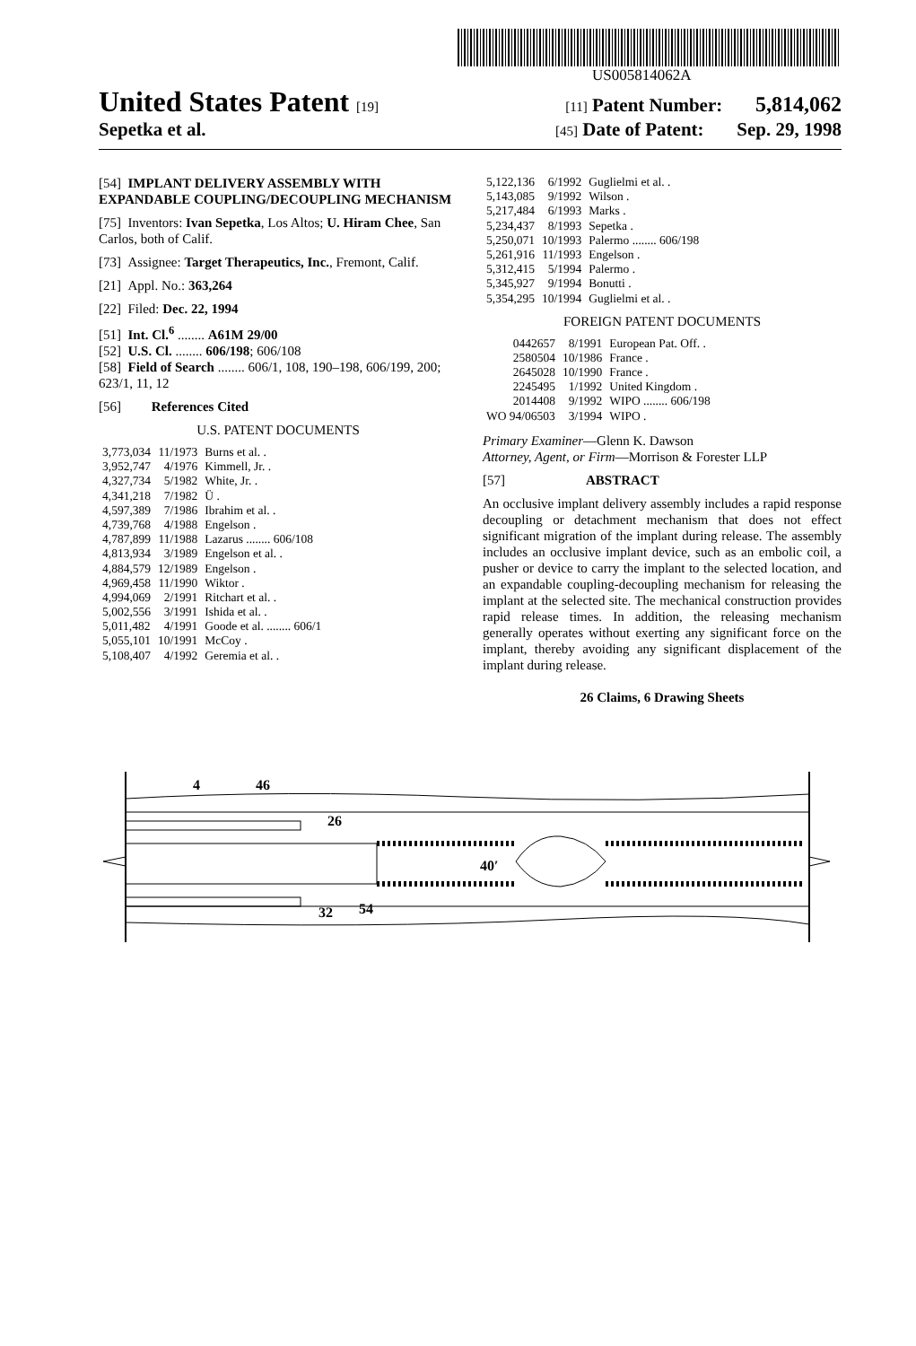US005814062A
United States Patent [19] [11] Patent Number: 5,814,062
Sepetka et al. [45] Date of Patent: Sep. 29, 1998
[54] IMPLANT DELIVERY ASSEMBLY WITH EXPANDABLE COUPLING/DECOUPLING MECHANISM
[75] Inventors: Ivan Sepetka, Los Altos; U. Hiram Chee, San Carlos, both of Calif.
[73] Assignee: Target Therapeutics, Inc., Fremont, Calif.
[21] Appl. No.: 363,264
[22] Filed: Dec. 22, 1994
[51] Int. Cl.<sup>6</sup> ........ A61M 29/00
[52] U.S. Cl. ........ 606/198; 606/108
[58] Field of Search ........ 606/1, 108, 190–198, 606/199, 200; 623/1, 11, 12
[56] References Cited
U.S. PATENT DOCUMENTS
| 3,773,034 | 11/1973 | Burns et al. . |
| 3,952,747 | 4/1976 | Kimmell, Jr. . |
| 4,327,734 | 5/1982 | White, Jr. . |
| 4,341,218 | 7/1982 | Ü . |
| 4,597,389 | 7/1986 | Ibrahim et al. . |
| 4,739,768 | 4/1988 | Engelson . |
| 4,787,899 | 11/1988 | Lazarus ........ 606/108 |
| 4,813,934 | 3/1989 | Engelson et al. . |
| 4,884,579 | 12/1989 | Engelson . |
| 4,969,458 | 11/1990 | Wiktor . |
| 4,994,069 | 2/1991 | Ritchart et al. . |
| 5,002,556 | 3/1991 | Ishida et al. . |
| 5,011,482 | 4/1991 | Goode et al. ........ 606/1 |
| 5,055,101 | 10/1991 | McCoy . |
| 5,108,407 | 4/1992 | Geremia et al. . |
| 5,122,136 | 6/1992 | Guglielmi et al. . |
| 5,143,085 | 9/1992 | Wilson . |
| 5,217,484 | 6/1993 | Marks . |
| 5,234,437 | 8/1993 | Sepetka . |
| 5,250,071 | 10/1993 | Palermo ........ 606/198 |
| 5,261,916 | 11/1993 | Engelson . |
| 5,312,415 | 5/1994 | Palermo . |
| 5,345,927 | 9/1994 | Bonutti . |
| 5,354,295 | 10/1994 | Guglielmi et al. . |
FOREIGN PATENT DOCUMENTS
| 0442657 | 8/1991 | European Pat. Off. . |
| 2580504 | 10/1986 | France . |
| 2645028 | 10/1990 | France . |
| 2245495 | 1/1992 | United Kingdom . |
| 2014408 | 9/1992 | WIPO ........ 606/198 |
| WO 94/06503 | 3/1994 | WIPO . |
Primary Examiner—Glenn K. Dawson
Attorney, Agent, or Firm—Morrison & Forester LLP
[57] ABSTRACT
An occlusive implant delivery assembly includes a rapid response decoupling or detachment mechanism that does not effect significant migration of the implant during release. The assembly includes an occlusive implant device, such as an embolic coil, a pusher or device to carry the implant to the selected location, and an expandable coupling-decoupling mechanism for releasing the implant at the selected site. The mechanical construction provides rapid release times. In addition, the releasing mechanism generally operates without exerting any significant force on the implant, thereby avoiding any significant displacement of the implant during release.
26 Claims, 6 Drawing Sheets
4
46
26
40′
32
54